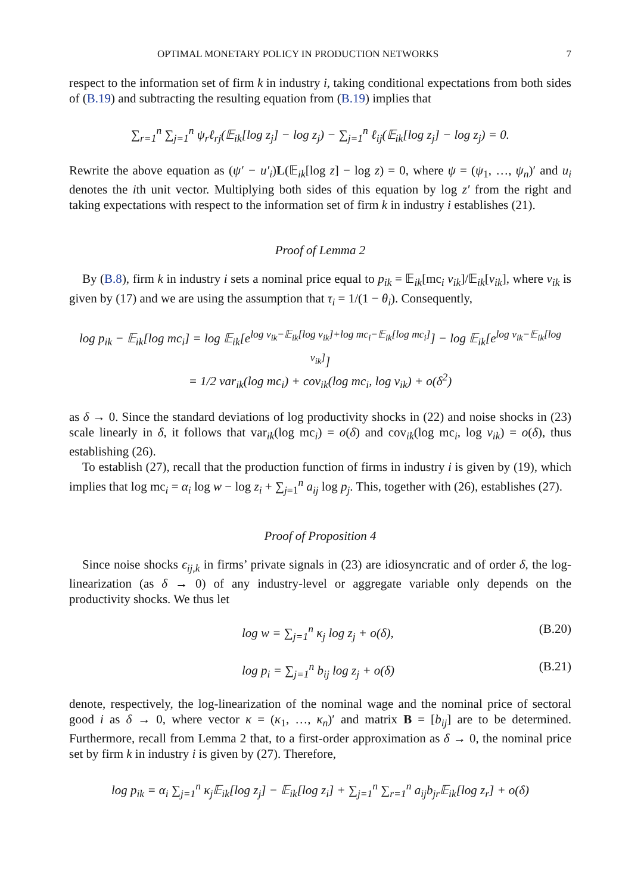OPTIMAL MONETARY POLICY IN PRODUCTION NETWORKS 7
respect to the information set of firm k in industry i, taking conditional expectations from both sides of (B.19) and subtracting the resulting equation from (B.19) implies that
∑<sub>r=1</sub><sup>n</sup> ∑<sub>j=1</sub><sup>n</sup> ψ<sub>r</sub>ℓ<sub>rj</sub>(𝔼<sub>ik</sub>[log z<sub>j</sub>] − log z<sub>j</sub>) − ∑<sub>j=1</sub><sup>n</sup> ℓ<sub>ij</sub>(𝔼<sub>ik</sub>[log z<sub>j</sub>] − log z<sub>j</sub>) = 0.
Rewrite the above equation as (ψ′ − u′<sub>i</sub>)L(𝔼<sub>ik</sub>[log z] − log z) = 0, where ψ = (ψ<sub>1</sub>, …, ψ<sub>n</sub>)′ and u<sub>i</sub> denotes the ith unit vector. Multiplying both sides of this equation by log z′ from the right and taking expectations with respect to the information set of firm k in industry i establishes (21).
Proof of Lemma 2
By (B.8), firm k in industry i sets a nominal price equal to p<sub>ik</sub> = 𝔼<sub>ik</sub>[mc<sub>i</sub> v<sub>ik</sub>]/𝔼<sub>ik</sub>[v<sub>ik</sub>], where v<sub>ik</sub> is given by (17) and we are using the assumption that τ<sub>i</sub> = 1/(1 − θ<sub>i</sub>). Consequently,
log p<sub>ik</sub> − 𝔼<sub>ik</sub>[log mc<sub>i</sub>] = log 𝔼<sub>ik</sub>[e<sup>log v<sub>ik</sub>−𝔼<sub>ik</sub>[log v<sub>ik</sub>]+log mc<sub>i</sub>−𝔼<sub>ik</sub>[log mc<sub>i</sub>]</sup>] − log 𝔼<sub>ik</sub>[e<sup>log v<sub>ik</sub>−𝔼<sub>ik</sub>[log v<sub>ik</sub>]</sup>]
= 1/2 var<sub>ik</sub>(log mc<sub>i</sub>) + cov<sub>ik</sub>(log mc<sub>i</sub>, log v<sub>ik</sub>) + o(δ<sup>2</sup>)
as δ → 0. Since the standard deviations of log productivity shocks in (22) and noise shocks in (23) scale linearly in δ, it follows that var<sub>ik</sub>(log mc<sub>i</sub>) = o(δ) and cov<sub>ik</sub>(log mc<sub>i</sub>, log v<sub>ik</sub>) = o(δ), thus establishing (26).
To establish (27), recall that the production function of firms in industry i is given by (19), which implies that log mc<sub>i</sub> = α<sub>i</sub> log w − log z<sub>i</sub> + ∑<sub>j=1</sub><sup>n</sup> a<sub>ij</sub> log p<sub>j</sub>. This, together with (26), establishes (27).
Proof of Proposition 4
Since noise shocks ϵ<sub>ij,k</sub> in firms’ private signals in (23) are idiosyncratic and of order δ, the log-linearization (as δ → 0) of any industry-level or aggregate variable only depends on the productivity shocks. We thus let
log w = ∑<sub>j=1</sub><sup>n</sup> κ<sub>j</sub> log z<sub>j</sub> + o(δ), (B.20)
log p<sub>i</sub> = ∑<sub>j=1</sub><sup>n</sup> b<sub>ij</sub> log z<sub>j</sub> + o(δ) (B.21)
denote, respectively, the log-linearization of the nominal wage and the nominal price of sectoral good i as δ → 0, where vector κ = (κ<sub>1</sub>, …, κ<sub>n</sub>)′ and matrix B = [b<sub>ij</sub>] are to be determined. Furthermore, recall from Lemma 2 that, to a first-order approximation as δ → 0, the nominal price set by firm k in industry i is given by (27). Therefore,
log p<sub>ik</sub> = α<sub>i</sub> ∑<sub>j=1</sub><sup>n</sup> κ<sub>j</sub>𝔼<sub>ik</sub>[log z<sub>j</sub>] − 𝔼<sub>ik</sub>[log z<sub>i</sub>] + ∑<sub>j=1</sub><sup>n</sup> ∑<sub>r=1</sub><sup>n</sup> a<sub>ij</sub>b<sub>jr</sub>𝔼<sub>ik</sub>[log z<sub>r</sub>] + o(δ)